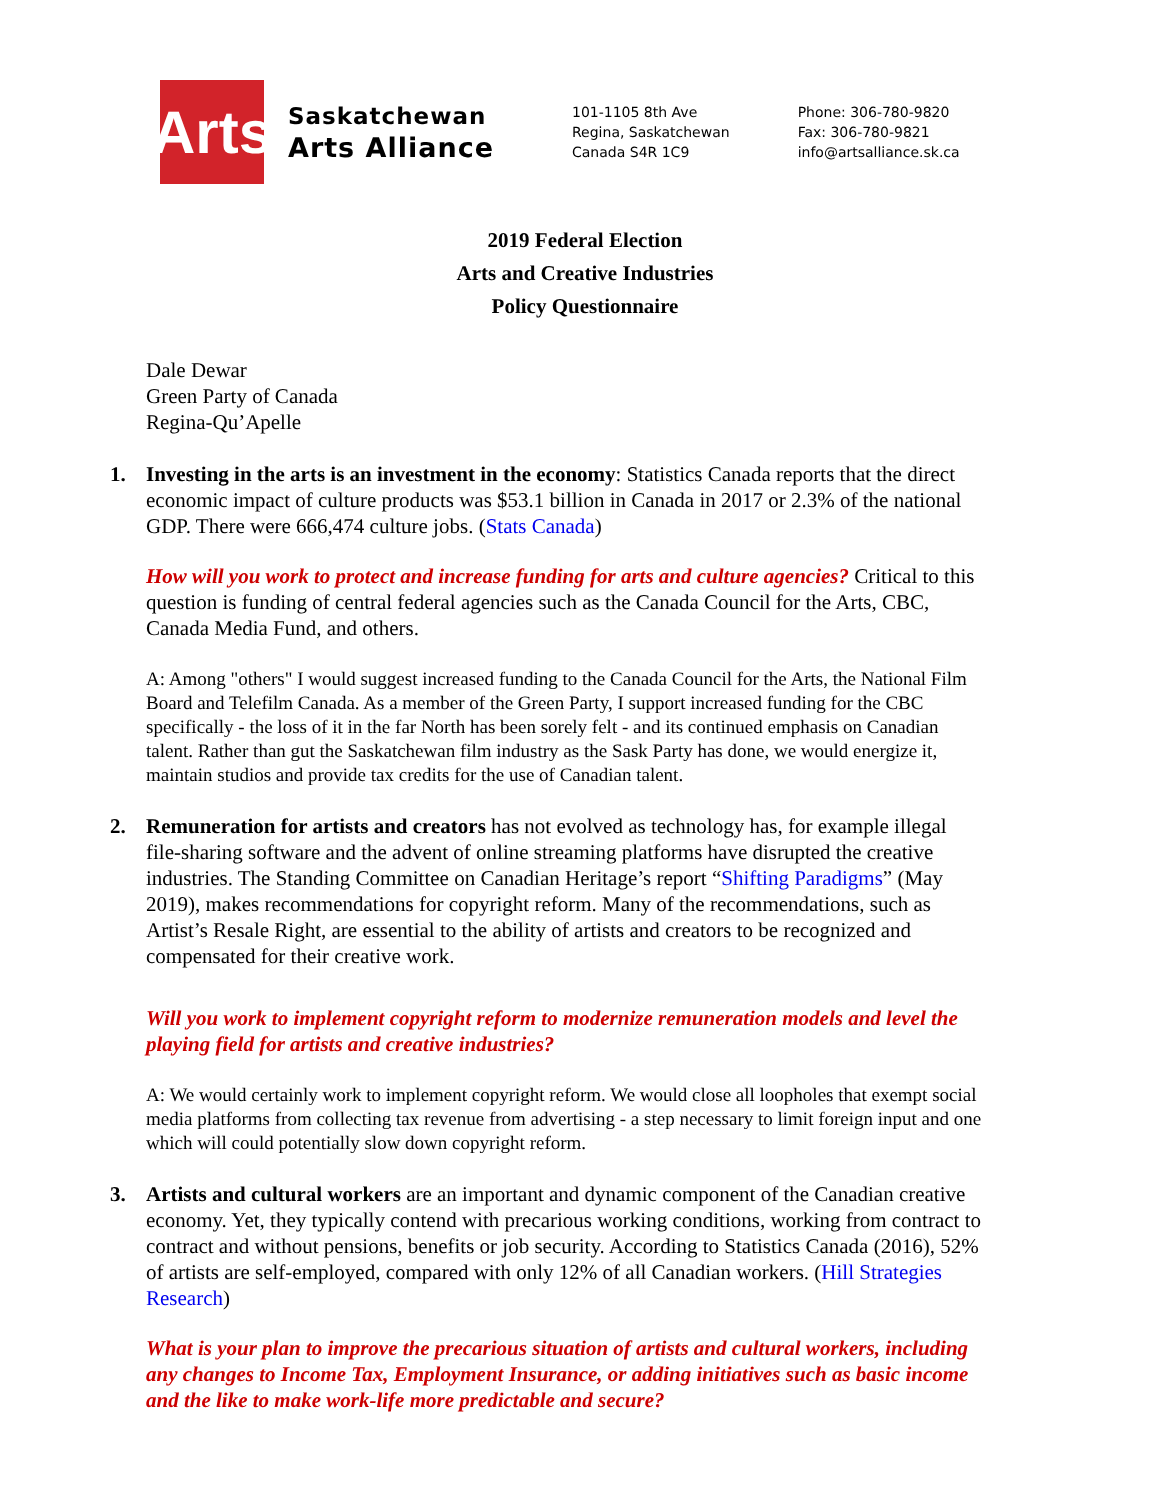Arts
Saskatchewan
Arts Alliance
101-1105 8th Ave
Regina, Saskatchewan
Canada S4R 1C9
Phone: 306-780-9820
Fax: 306-780-9821
info@artsalliance.sk.ca
2019 Federal Election
Arts and Creative Industries
Policy Questionnaire
Dale Dewar
Green Party of Canada
Regina-Qu’Apelle
1. Investing in the arts is an investment in the economy: Statistics Canada reports that the direct economic impact of culture products was $53.1 billion in Canada in 2017 or 2.3% of the national GDP. There were 666,474 culture jobs. (Stats Canada)
How will you work to protect and increase funding for arts and culture agencies? Critical to this question is funding of central federal agencies such as the Canada Council for the Arts, CBC, Canada Media Fund, and others.
A: Among "others" I would suggest increased funding to the Canada Council for the Arts, the National Film Board and Telefilm Canada. As a member of the Green Party, I support increased funding for the CBC specifically - the loss of it in the far North has been sorely felt - and its continued emphasis on Canadian talent. Rather than gut the Saskatchewan film industry as the Sask Party has done, we would energize it, maintain studios and provide tax credits for the use of Canadian talent.
2. Remuneration for artists and creators has not evolved as technology has, for example illegal file-sharing software and the advent of online streaming platforms have disrupted the creative industries. The Standing Committee on Canadian Heritage’s report “Shifting Paradigms” (May 2019), makes recommendations for copyright reform. Many of the recommendations, such as Artist’s Resale Right, are essential to the ability of artists and creators to be recognized and compensated for their creative work.
Will you work to implement copyright reform to modernize remuneration models and level the playing field for artists and creative industries?
A: We would certainly work to implement copyright reform. We would close all loopholes that exempt social media platforms from collecting tax revenue from advertising - a step necessary to limit foreign input and one which will could potentially slow down copyright reform.
3. Artists and cultural workers are an important and dynamic component of the Canadian creative economy. Yet, they typically contend with precarious working conditions, working from contract to contract and without pensions, benefits or job security. According to Statistics Canada (2016), 52% of artists are self-employed, compared with only 12% of all Canadian workers. (Hill Strategies Research)
What is your plan to improve the precarious situation of artists and cultural workers, including any changes to Income Tax, Employment Insurance, or adding initiatives such as basic income and the like to make work-life more predictable and secure?